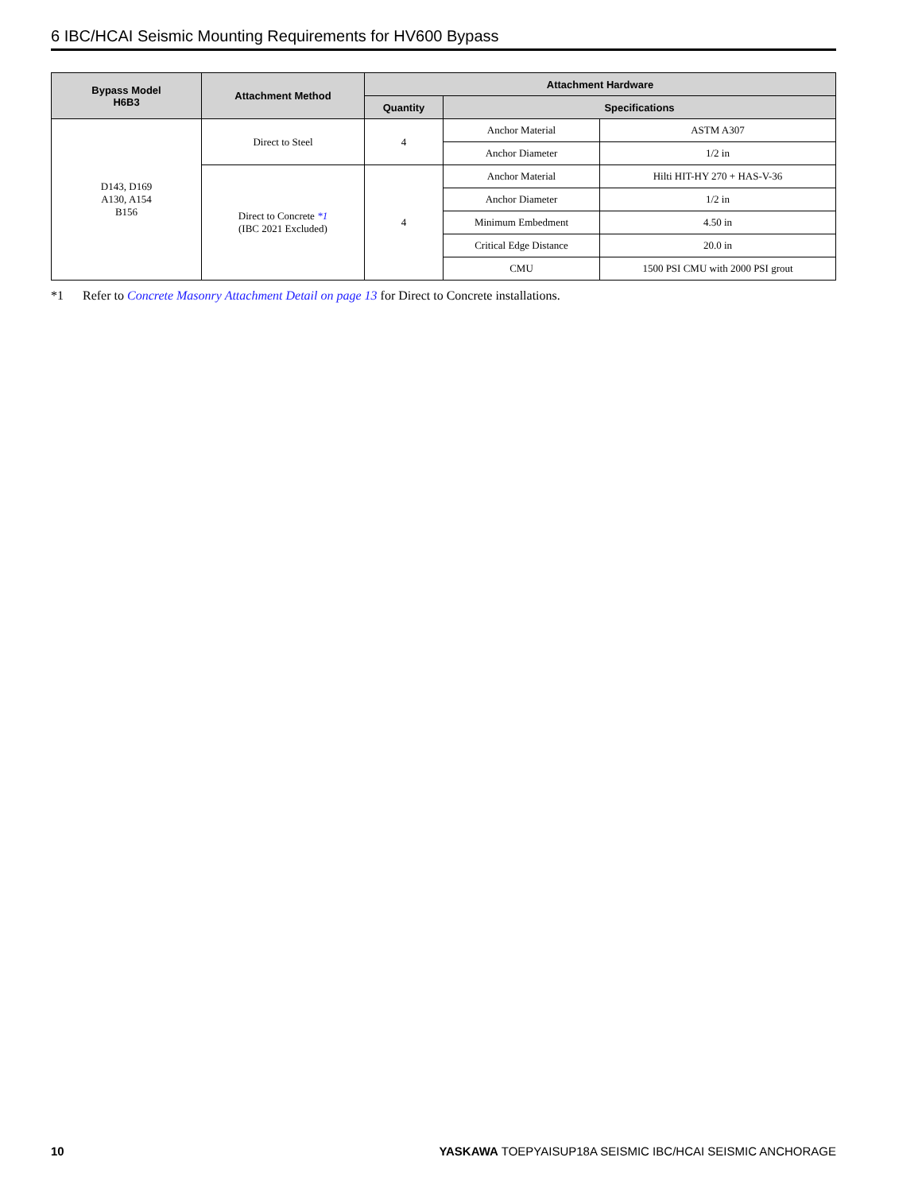6 IBC/HCAI Seismic Mounting Requirements for HV600 Bypass
| Bypass Model H6B3 | Attachment Method | Attachment Hardware | | |
| --- | --- | --- | --- | --- |
| | | Quantity | Specifications | |
| D143, D169 A130, A154 B156 | Direct to Steel | 4 | Anchor Material | ASTM A307 |
| | | | Anchor Diameter | 1/2 in |
| | Direct to Concrete *1 (IBC 2021 Excluded) | 4 | Anchor Material | Hilti HIT-HY 270 + HAS-V-36 |
| | | | Anchor Diameter | 1/2 in |
| | | | Minimum Embedment | 4.50 in |
| | | | Critical Edge Distance | 20.0 in |
| | | | CMU | 1500 PSI CMU with 2000 PSI grout |
*1 Refer to Concrete Masonry Attachment Detail on page 13 for Direct to Concrete installations.
10 YASKAWA TOEPYAISUP18A SEISMIC IBC/HCAI SEISMIC ANCHORAGE